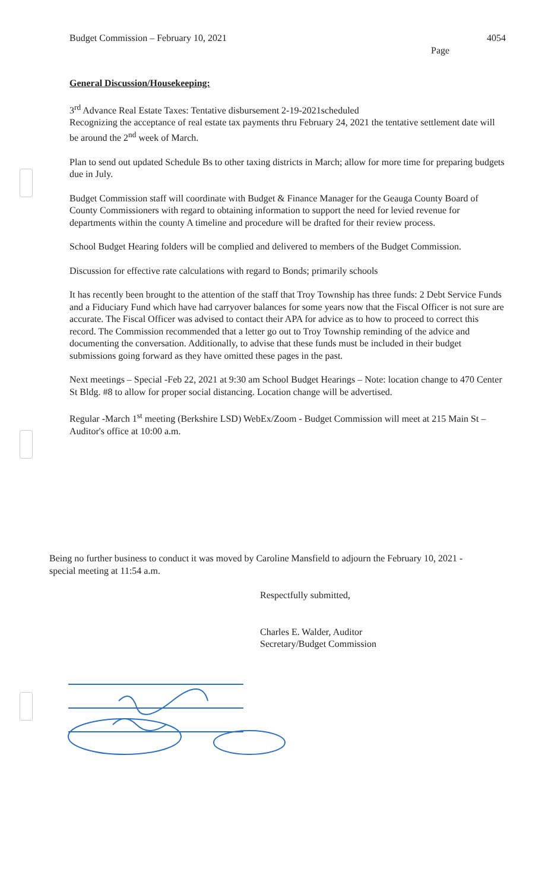Budget Commission – February 10, 2021 4054
Page
General Discussion/Housekeeping:
3<sup>rd</sup> Advance Real Estate Taxes: Tentative disbursement 2-19-2021scheduled
Recognizing the acceptance of real estate tax payments thru February 24, 2021 the tentative settlement date will be around the 2<sup>nd</sup> week of March.
Plan to send out updated Schedule Bs to other taxing districts in March; allow for more time for preparing budgets due in July.
Budget Commission staff will coordinate with Budget & Finance Manager for the Geauga County Board of County Commissioners with regard to obtaining information to support the need for levied revenue for departments within the county A timeline and procedure will be drafted for their review process.
School Budget Hearing folders will be complied and delivered to members of the Budget Commission.
Discussion for effective rate calculations with regard to Bonds; primarily schools
It has recently been brought to the attention of the staff that Troy Township has three funds: 2 Debt Service Funds and a Fiduciary Fund which have had carryover balances for some years now that the Fiscal Officer is not sure are accurate. The Fiscal Officer was advised to contact their APA for advice as to how to proceed to correct this record. The Commission recommended that a letter go out to Troy Township reminding of the advice and documenting the conversation. Additionally, to advise that these funds must be included in their budget submissions going forward as they have omitted these pages in the past.
Next meetings – Special -Feb 22, 2021 at 9:30 am School Budget Hearings – Note: location change to 470 Center St Bldg. #8 to allow for proper social distancing. Location change will be advertised.
Regular -March 1<sup>st</sup> meeting (Berkshire LSD) WebEx/Zoom - Budget Commission will meet at 215 Main St – Auditor's office at 10:00 a.m.
Being no further business to conduct it was moved by Caroline Mansfield to adjourn the February 10, 2021 - special meeting at 11:54 a.m.
Respectfully submitted,
Charles E. Walder, Auditor
Secretary/Budget Commission